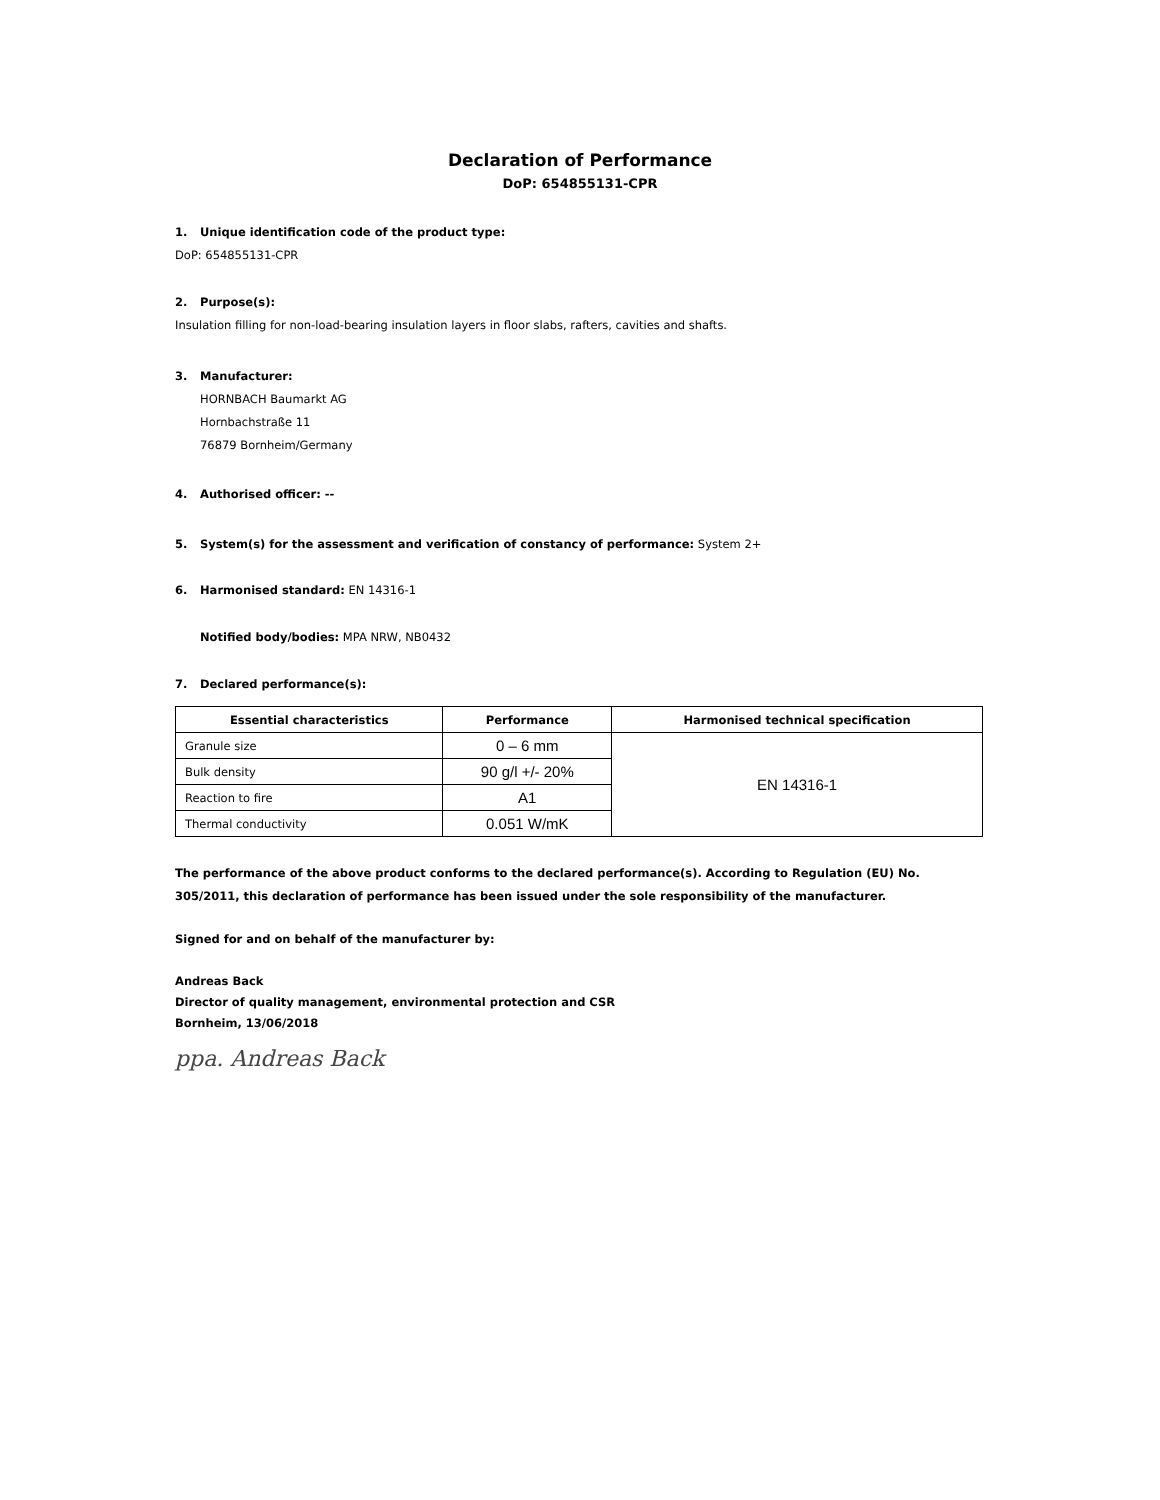Declaration of Performance
DoP: 654855131-CPR
1. Unique identification code of the product type:
DoP: 654855131-CPR
2. Purpose(s):
Insulation filling for non-load-bearing insulation layers in floor slabs, rafters, cavities and shafts.
3. Manufacturer:
HORNBACH Baumarkt AG
Hornbachstraße 11
76879 Bornheim/Germany
4. Authorised officer: --
5. System(s) for the assessment and verification of constancy of performance: System 2+
6. Harmonised standard: EN 14316-1
Notified body/bodies: MPA NRW, NB0432
7. Declared performance(s):
| Essential characteristics | Performance | Harmonised technical specification |
| --- | --- | --- |
| Granule size | 0 – 6 mm | EN 14316-1 |
| Bulk density | 90 g/l +/- 20% | |
| Reaction to fire | A1 | |
| Thermal conductivity | 0.051 W/mK | |
The performance of the above product conforms to the declared performance(s). According to Regulation (EU) No. 305/2011, this declaration of performance has been issued under the sole responsibility of the manufacturer.
Signed for and on behalf of the manufacturer by:
Andreas Back
Director of quality management, environmental protection and CSR
Bornheim, 13/06/2018
ppa. Andreas Back